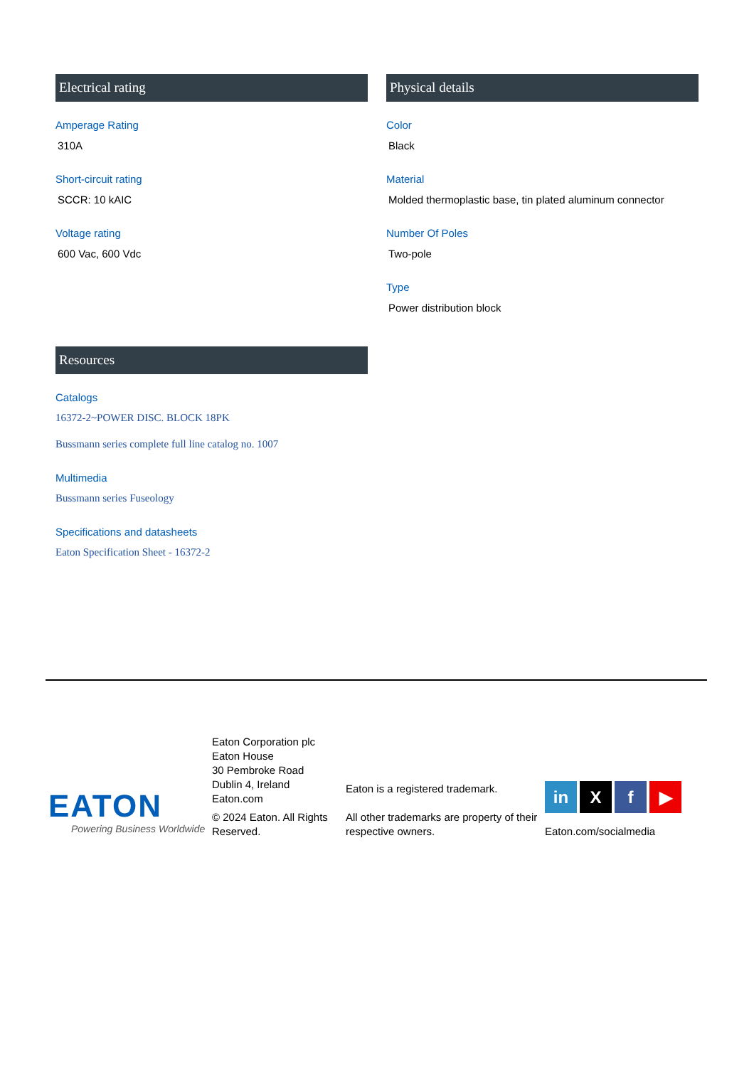Electrical rating
Amperage Rating
310A
Short-circuit rating
SCCR: 10 kAIC
Voltage rating
600 Vac, 600 Vdc
Physical details
Color
Black
Material
Molded thermoplastic base, tin plated aluminum connector
Number Of Poles
Two-pole
Type
Power distribution block
Resources
Catalogs
16372-2~POWER DISC. BLOCK 18PK
Bussmann series complete full line catalog no. 1007
Multimedia
Bussmann series Fuseology
Specifications and datasheets
Eaton Specification Sheet - 16372-2
EATON
Powering Business Worldwide
Eaton Corporation plc
Eaton House
30 Pembroke Road
Dublin 4, Ireland
Eaton.com
© 2024 Eaton. All Rights Reserved.
Eaton is a registered trademark.
All other trademarks are property of their respective owners.
in X f ▶
Eaton.com/socialmedia